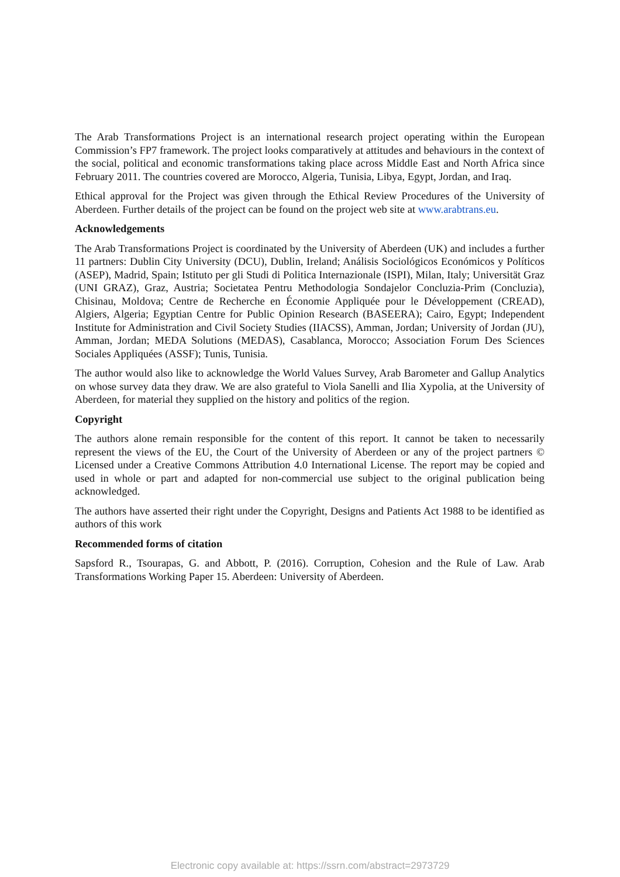The Arab Transformations Project is an international research project operating within the European Commission’s FP7 framework. The project looks comparatively at attitudes and behaviours in the context of the social, political and economic transformations taking place across Middle East and North Africa since February 2011. The countries covered are Morocco, Algeria, Tunisia, Libya, Egypt, Jordan, and Iraq.
Ethical approval for the Project was given through the Ethical Review Procedures of the University of Aberdeen. Further details of the project can be found on the project web site at www.arabtrans.eu.
Acknowledgements
The Arab Transformations Project is coordinated by the University of Aberdeen (UK) and includes a further 11 partners: Dublin City University (DCU), Dublin, Ireland; Análisis Sociológicos Económicos y Políticos (ASEP), Madrid, Spain; Istituto per gli Studi di Politica Internazionale (ISPI), Milan, Italy; Universität Graz (UNI GRAZ), Graz, Austria; Societatea Pentru Methodologia Sondajelor Concluzia-Prim (Concluzia), Chisinau, Moldova; Centre de Recherche en Économie Appliquée pour le Développement (CREAD), Algiers, Algeria; Egyptian Centre for Public Opinion Research (BASEERA); Cairo, Egypt; Independent Institute for Administration and Civil Society Studies (IIACSS), Amman, Jordan; University of Jordan (JU), Amman, Jordan; MEDA Solutions (MEDAS), Casablanca, Morocco; Association Forum Des Sciences Sociales Appliquées (ASSF); Tunis, Tunisia.
The author would also like to acknowledge the World Values Survey, Arab Barometer and Gallup Analytics on whose survey data they draw. We are also grateful to Viola Sanelli and Ilia Xypolia, at the University of Aberdeen, for material they supplied on the history and politics of the region.
Copyright
The authors alone remain responsible for the content of this report. It cannot be taken to necessarily represent the views of the EU, the Court of the University of Aberdeen or any of the project partners © Licensed under a Creative Commons Attribution 4.0 International License. The report may be copied and used in whole or part and adapted for non-commercial use subject to the original publication being acknowledged.
The authors have asserted their right under the Copyright, Designs and Patients Act 1988 to be identified as authors of this work
Recommended forms of citation
Sapsford R., Tsourapas, G. and Abbott, P. (2016). Corruption, Cohesion and the Rule of Law. Arab Transformations Working Paper 15. Aberdeen: University of Aberdeen.
Electronic copy available at: https://ssrn.com/abstract=2973729